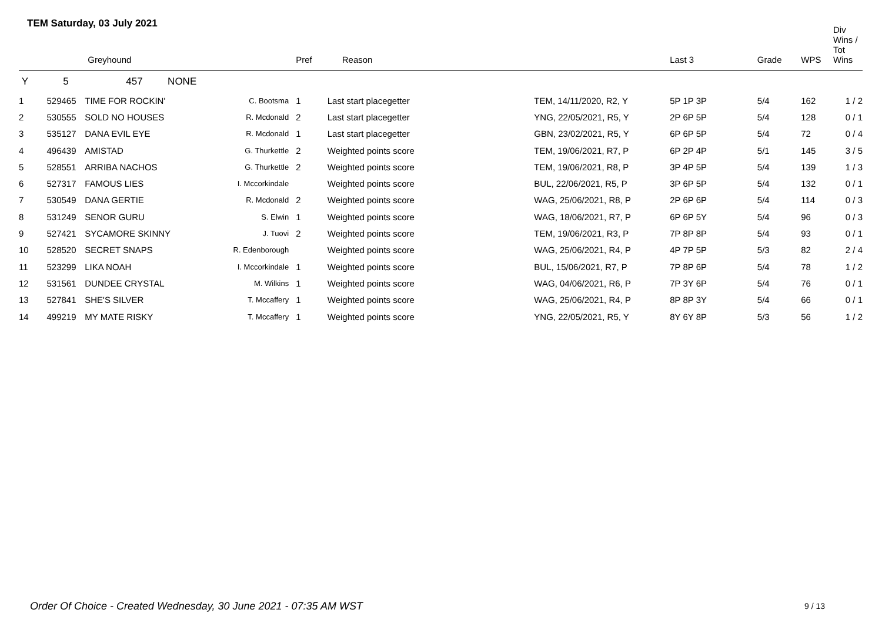TEM Saturday, 03 July 2021
| | | Greyhound | | Pref | Reason | | Last 3 | Grade | WPS | Div Wins / Tot Wins |
| --- | --- | --- | --- | --- | --- | --- | --- | --- | --- | --- |
| Y | 5 | 457 NONE | | | | | | | | |
| 1 | 529465 | TIME FOR ROCKIN' | C. Bootsma | 1 | Last start placegetter | TEM, 14/11/2020, R2, Y | 5P 1P 3P | 5/4 | 162 | 1 / 2 |
| 2 | 530555 | SOLD NO HOUSES | R. Mcdonald | 2 | Last start placegetter | YNG, 22/05/2021, R5, Y | 2P 6P 5P | 5/4 | 128 | 0 / 1 |
| 3 | 535127 | DANA EVIL EYE | R. Mcdonald | 1 | Last start placegetter | GBN, 23/02/2021, R5, Y | 6P 6P 5P | 5/4 | 72 | 0 / 4 |
| 4 | 496439 | AMISTAD | G. Thurkettle | 2 | Weighted points score | TEM, 19/06/2021, R7, P | 6P 2P 4P | 5/1 | 145 | 3 / 5 |
| 5 | 528551 | ARRIBA NACHOS | G. Thurkettle | 2 | Weighted points score | TEM, 19/06/2021, R8, P | 3P 4P 5P | 5/4 | 139 | 1 / 3 |
| 6 | 527317 | FAMOUS LIES | I. Mccorkindale | | Weighted points score | BUL, 22/06/2021, R5, P | 3P 6P 5P | 5/4 | 132 | 0 / 1 |
| 7 | 530549 | DANA GERTIE | R. Mcdonald | 2 | Weighted points score | WAG, 25/06/2021, R8, P | 2P 6P 6P | 5/4 | 114 | 0 / 3 |
| 8 | 531249 | SENOR GURU | S. Elwin | 1 | Weighted points score | WAG, 18/06/2021, R7, P | 6P 6P 5Y | 5/4 | 96 | 0 / 3 |
| 9 | 527421 | SYCAMORE SKINNY | J. Tuovi | 2 | Weighted points score | TEM, 19/06/2021, R3, P | 7P 8P 8P | 5/4 | 93 | 0 / 1 |
| 10 | 528520 | SECRET SNAPS | R. Edenborough | | Weighted points score | WAG, 25/06/2021, R4, P | 4P 7P 5P | 5/3 | 82 | 2 / 4 |
| 11 | 523299 | LIKA NOAH | I. Mccorkindale | 1 | Weighted points score | BUL, 15/06/2021, R7, P | 7P 8P 6P | 5/4 | 78 | 1 / 2 |
| 12 | 531561 | DUNDEE CRYSTAL | M. Wilkins | 1 | Weighted points score | WAG, 04/06/2021, R6, P | 7P 3Y 6P | 5/4 | 76 | 0 / 1 |
| 13 | 527841 | SHE'S SILVER | T. Mccaffery | 1 | Weighted points score | WAG, 25/06/2021, R4, P | 8P 8P 3Y | 5/4 | 66 | 0 / 1 |
| 14 | 499219 | MY MATE RISKY | T. Mccaffery | 1 | Weighted points score | YNG, 22/05/2021, R5, Y | 8Y 6Y 8P | 5/3 | 56 | 1 / 2 |
Order Of Choice - Created Wednesday, 30 June 2021 - 07:35 AM WST
9 / 13